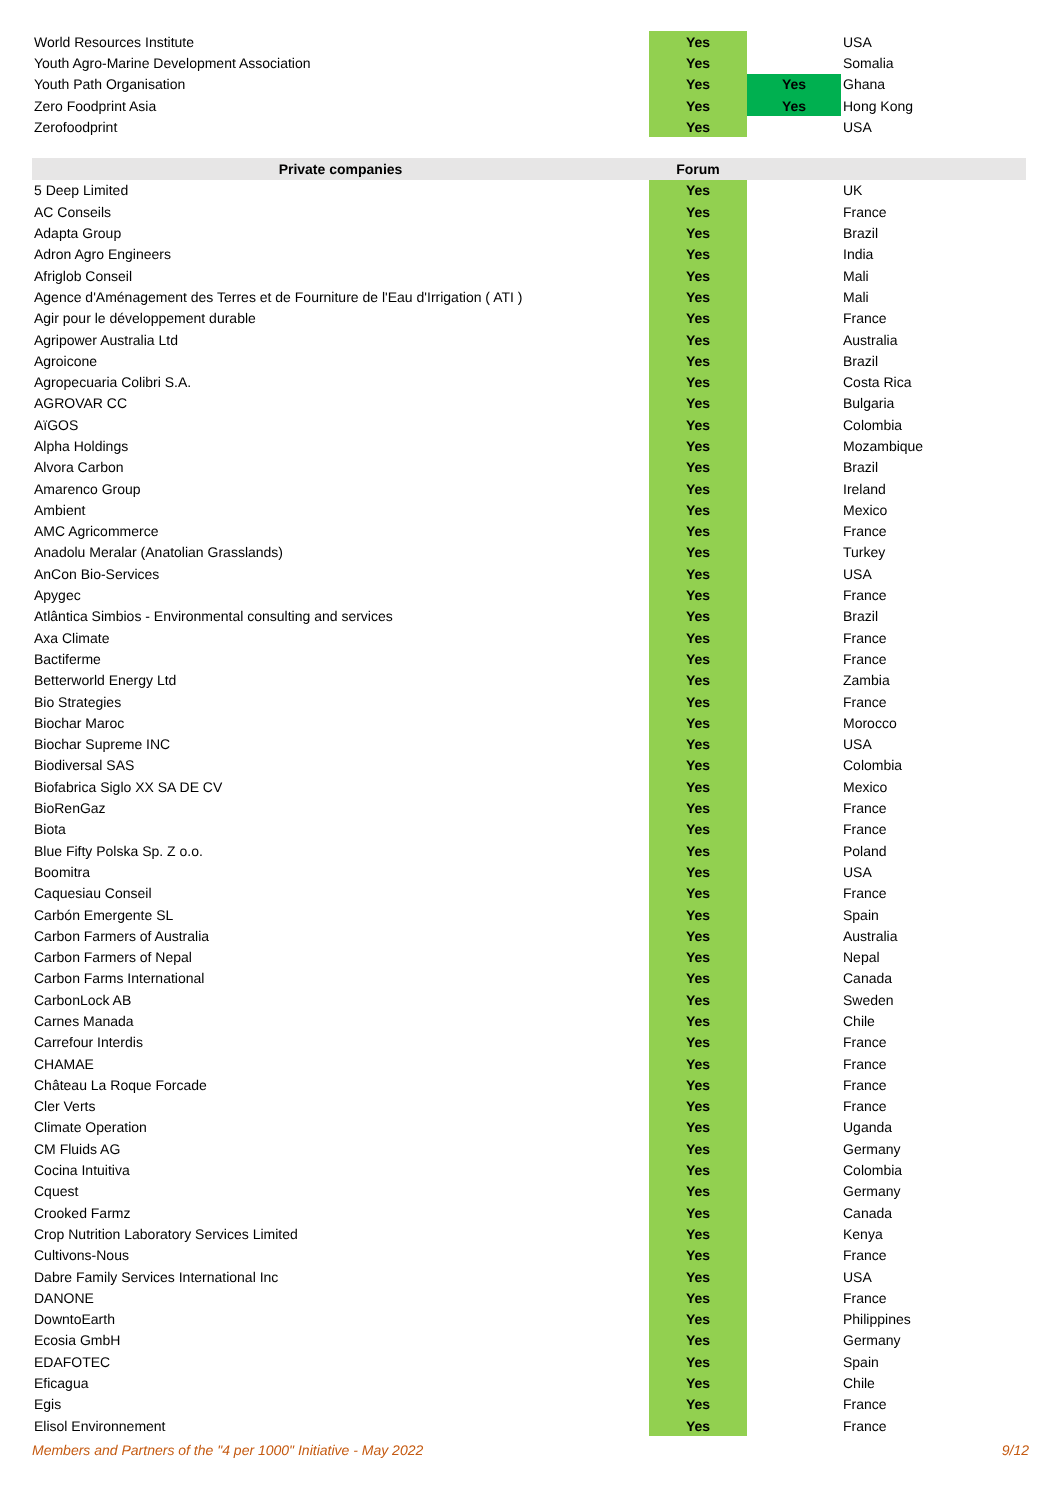| World Resources Institute | Yes | | USA |
| Youth Agro-Marine Development Association | Yes | | Somalia |
| Youth Path Organisation | Yes | Yes | Ghana |
| Zero Foodprint Asia | Yes | Yes | Hong Kong |
| Zerofoodprint | Yes | | USA |
| Private companies | Forum | | |
| --- | --- | --- | --- |
| 5 Deep Limited | Yes | | UK |
| AC Conseils | Yes | | France |
| Adapta Group | Yes | | Brazil |
| Adron Agro Engineers | Yes | | India |
| Afriglob Conseil | Yes | | Mali |
| Agence d'Aménagement des Terres et de Fourniture de l'Eau d'Irrigation ( ATI ) | Yes | | Mali |
| Agir pour le développement durable | Yes | | France |
| Agripower Australia Ltd | Yes | | Australia |
| Agroicone | Yes | | Brazil |
| Agropecuaria Colibri S.A. | Yes | | Costa Rica |
| AGROVAR CC | Yes | | Bulgaria |
| AïGOS | Yes | | Colombia |
| Alpha Holdings | Yes | | Mozambique |
| Alvora Carbon | Yes | | Brazil |
| Amarenco Group | Yes | | Ireland |
| Ambient | Yes | | Mexico |
| AMC Agricommerce | Yes | | France |
| Anadolu Meralar (Anatolian Grasslands) | Yes | | Turkey |
| AnCon Bio-Services | Yes | | USA |
| Apygec | Yes | | France |
| Atlântica Simbios - Environmental consulting and services | Yes | | Brazil |
| Axa Climate | Yes | | France |
| Bactiferme | Yes | | France |
| Betterworld Energy Ltd | Yes | | Zambia |
| Bio Strategies | Yes | | France |
| Biochar Maroc | Yes | | Morocco |
| Biochar Supreme INC | Yes | | USA |
| Biodiversal SAS | Yes | | Colombia |
| Biofabrica Siglo XX SA DE CV | Yes | | Mexico |
| BioRenGaz | Yes | | France |
| Biota | Yes | | France |
| Blue Fifty Polska Sp. Z o.o. | Yes | | Poland |
| Boomitra | Yes | | USA |
| Caquesiau Conseil | Yes | | France |
| Carbón Emergente SL | Yes | | Spain |
| Carbon Farmers of Australia | Yes | | Australia |
| Carbon Farmers of Nepal | Yes | | Nepal |
| Carbon Farms International | Yes | | Canada |
| CarbonLock AB | Yes | | Sweden |
| Carnes Manada | Yes | | Chile |
| Carrefour Interdis | Yes | | France |
| CHAMAE | Yes | | France |
| Château La Roque Forcade | Yes | | France |
| Cler Verts | Yes | | France |
| Climate Operation | Yes | | Uganda |
| CM Fluids AG | Yes | | Germany |
| Cocina Intuitiva | Yes | | Colombia |
| Cquest | Yes | | Germany |
| Crooked Farmz | Yes | | Canada |
| Crop Nutrition Laboratory Services Limited | Yes | | Kenya |
| Cultivons-Nous | Yes | | France |
| Dabre Family Services International Inc | Yes | | USA |
| DANONE | Yes | | France |
| DowntoEarth | Yes | | Philippines |
| Ecosia GmbH | Yes | | Germany |
| EDAFOTEC | Yes | | Spain |
| Eficagua | Yes | | Chile |
| Egis | Yes | | France |
| Elisol Environnement | Yes | | France |
Members and Partners of the "4 per 1000" Initiative - May 2022 9/12